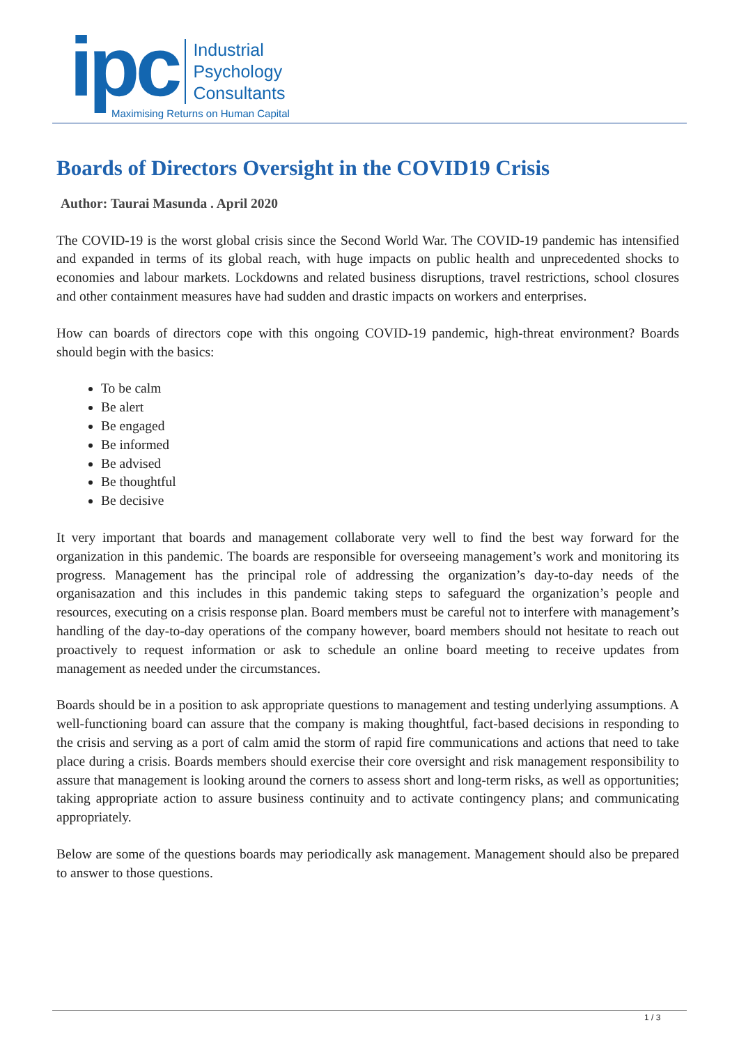ipc
Industrial
Psychology
Consultants
Maximising Returns on Human Capital
Boards of Directors Oversight in the COVID19 Crisis
Author: Taurai Masunda . April 2020
The COVID-19 is the worst global crisis since the Second World War. The COVID-19 pandemic has intensified and expanded in terms of its global reach, with huge impacts on public health and unprecedented shocks to economies and labour markets. Lockdowns and related business disruptions, travel restrictions, school closures and other containment measures have had sudden and drastic impacts on workers and enterprises.
How can boards of directors cope with this ongoing COVID-19 pandemic, high-threat environment? Boards should begin with the basics:
To be calm
Be alert
Be engaged
Be informed
Be advised
Be thoughtful
Be decisive
It very important that boards and management collaborate very well to find the best way forward for the organization in this pandemic. The boards are responsible for overseeing management’s work and monitoring its progress. Management has the principal role of addressing the organization’s day-to-day needs of the organisazation and this includes in this pandemic taking steps to safeguard the organization’s people and resources, executing on a crisis response plan. Board members must be careful not to interfere with management’s handling of the day-to-day operations of the company however, board members should not hesitate to reach out proactively to request information or ask to schedule an online board meeting to receive updates from management as needed under the circumstances.
Boards should be in a position to ask appropriate questions to management and testing underlying assumptions. A well-functioning board can assure that the company is making thoughtful, fact-based decisions in responding to the crisis and serving as a port of calm amid the storm of rapid fire communications and actions that need to take place during a crisis. Boards members should exercise their core oversight and risk management responsibility to assure that management is looking around the corners to assess short and long-term risks, as well as opportunities; taking appropriate action to assure business continuity and to activate contingency plans; and communicating appropriately.
Below are some of the questions boards may periodically ask management. Management should also be prepared to answer to those questions.
1 / 3